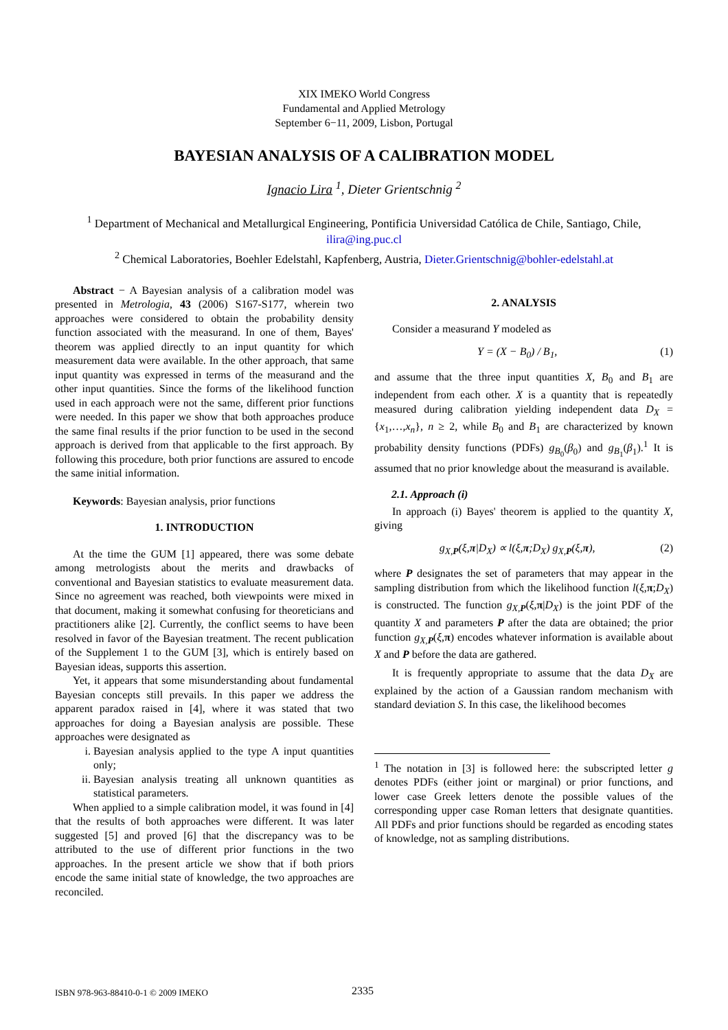XIX IMEKO World Congress
Fundamental and Applied Metrology
September 6−11, 2009, Lisbon, Portugal
BAYESIAN ANALYSIS OF A CALIBRATION MODEL
Ignacio Lira <sup>1</sup>, Dieter Grientschnig <sup>2</sup>
<sup>1</sup> Department of Mechanical and Metallurgical Engineering, Pontificia Universidad Católica de Chile, Santiago, Chile, ilira@ing.puc.cl
<sup>2</sup> Chemical Laboratories, Boehler Edelstahl, Kapfenberg, Austria, Dieter.Grientschnig@bohler-edelstahl.at
Abstract − A Bayesian analysis of a calibration model was presented in Metrologia, 43 (2006) S167-S177, wherein two approaches were considered to obtain the probability density function associated with the measurand. In one of them, Bayes' theorem was applied directly to an input quantity for which measurement data were available. In the other approach, that same input quantity was expressed in terms of the measurand and the other input quantities. Since the forms of the likelihood function used in each approach were not the same, different prior functions were needed. In this paper we show that both approaches produce the same final results if the prior function to be used in the second approach is derived from that applicable to the first approach. By following this procedure, both prior functions are assured to encode the same initial information.
Keywords: Bayesian analysis, prior functions
1. INTRODUCTION
At the time the GUM [1] appeared, there was some debate among metrologists about the merits and drawbacks of conventional and Bayesian statistics to evaluate measurement data. Since no agreement was reached, both viewpoints were mixed in that document, making it somewhat confusing for theoreticians and practitioners alike [2]. Currently, the conflict seems to have been resolved in favor of the Bayesian treatment. The recent publication of the Supplement 1 to the GUM [3], which is entirely based on Bayesian ideas, supports this assertion.
Yet, it appears that some misunderstanding about fundamental Bayesian concepts still prevails. In this paper we address the apparent paradox raised in [4], where it was stated that two approaches for doing a Bayesian analysis are possible. These approaches were designated as
i. Bayesian analysis applied to the type A input quantities only;
ii. Bayesian analysis treating all unknown quantities as statistical parameters.
When applied to a simple calibration model, it was found in [4] that the results of both approaches were different. It was later suggested [5] and proved [6] that the discrepancy was to be attributed to the use of different prior functions in the two approaches. In the present article we show that if both priors encode the same initial state of knowledge, the two approaches are reconciled.
2. ANALYSIS
Consider a measurand Y modeled as
Y = (X − B<sub>0</sub>) / B<sub>1</sub>, (1)
and assume that the three input quantities X, B<sub>0</sub> and B<sub>1</sub> are independent from each other. X is a quantity that is repeatedly measured during calibration yielding independent data D<sub>X</sub> = {x<sub>1</sub>,…,x<sub>n</sub>}, n ≥ 2, while B<sub>0</sub> and B<sub>1</sub> are characterized by known probability density functions (PDFs) g<sub>B<sub>0</sub></sub>(β<sub>0</sub>) and g<sub>B<sub>1</sub></sub>(β<sub>1</sub>).<sup>1</sup> It is assumed that no prior knowledge about the measurand is available.
2.1. Approach (i)
In approach (i) Bayes' theorem is applied to the quantity X, giving
g<sub>X,P</sub>(ξ,π|D<sub>X</sub>) ∝ l(ξ,π;D<sub>X</sub>) g<sub>X,P</sub>(ξ,π), (2)
where P designates the set of parameters that may appear in the sampling distribution from which the likelihood function l(ξ,π;D<sub>X</sub>) is constructed. The function g<sub>X,P</sub>(ξ,π|D<sub>X</sub>) is the joint PDF of the quantity X and parameters P after the data are obtained; the prior function g<sub>X,P</sub>(ξ,π) encodes whatever information is available about X and P before the data are gathered.
It is frequently appropriate to assume that the data D<sub>X</sub> are explained by the action of a Gaussian random mechanism with standard deviation S. In this case, the likelihood becomes
<sup>1</sup> The notation in [3] is followed here: the subscripted letter g denotes PDFs (either joint or marginal) or prior functions, and lower case Greek letters denote the possible values of the corresponding upper case Roman letters that designate quantities. All PDFs and prior functions should be regarded as encoding states of knowledge, not as sampling distributions.
ISBN 978-963-88410-0-1 © 2009 IMEKO 2335